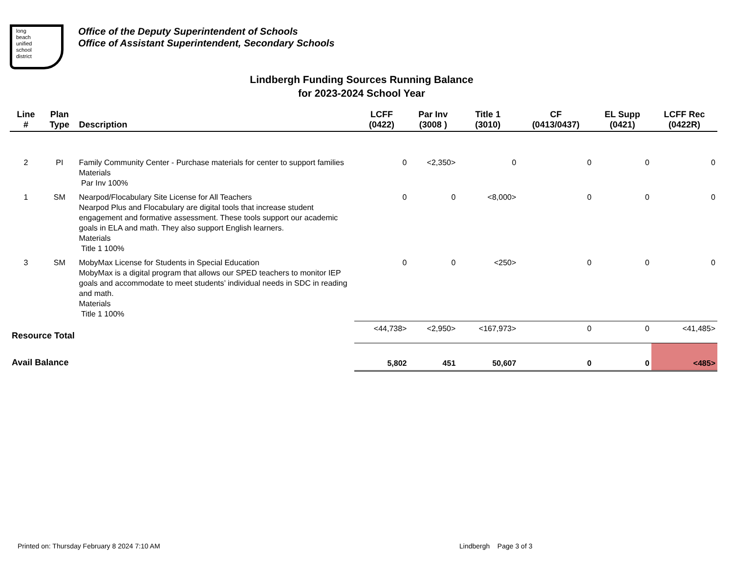long
beach
unified
school
district
Office of the Deputy Superintendent of Schools
Office of Assistant Superintendent, Secondary Schools
Lindbergh Funding Sources Running Balance
for 2023-2024 School Year
| Line # | Plan Type | Description | LCFF (0422) | Par Inv (3008 ) | Title 1 (3010) | CF (0413/0437) | EL Supp (0421) | LCFF Rec (0422R) |
| --- | --- | --- | --- | --- | --- | --- | --- | --- |
| 2 | PI | Family Community Center - Purchase materials for center to support families Materials Par Inv 100% | 0 | <2,350> | 0 | 0 | 0 | 0 |
| 1 | SM | Nearpod/Flocabulary Site License for All Teachers Nearpod Plus and Flocabulary are digital tools that increase student engagement and formative assessment. These tools support our academic goals in ELA and math. They also support English learners. Materials Title 1 100% | 0 | 0 | <8,000> | 0 | 0 | 0 |
| 3 | SM | MobyMax License for Students in Special Education MobyMax is a digital program that allows our SPED teachers to monitor IEP goals and accommodate to meet students’ individual needs in SDC in reading and math. Materials Title 1 100% | 0 | 0 | <250> | 0 | 0 | 0 |
| Resource Total | | | <44,738> | <2,950> | <167,973> | 0 | 0 | <41,485> |
| Avail Balance | | | 5,802 | 451 | 50,607 | 0 | 0 | <485> |
Printed on: Thursday February 8 2024 7:10 AM
Lindbergh Page 3 of 3